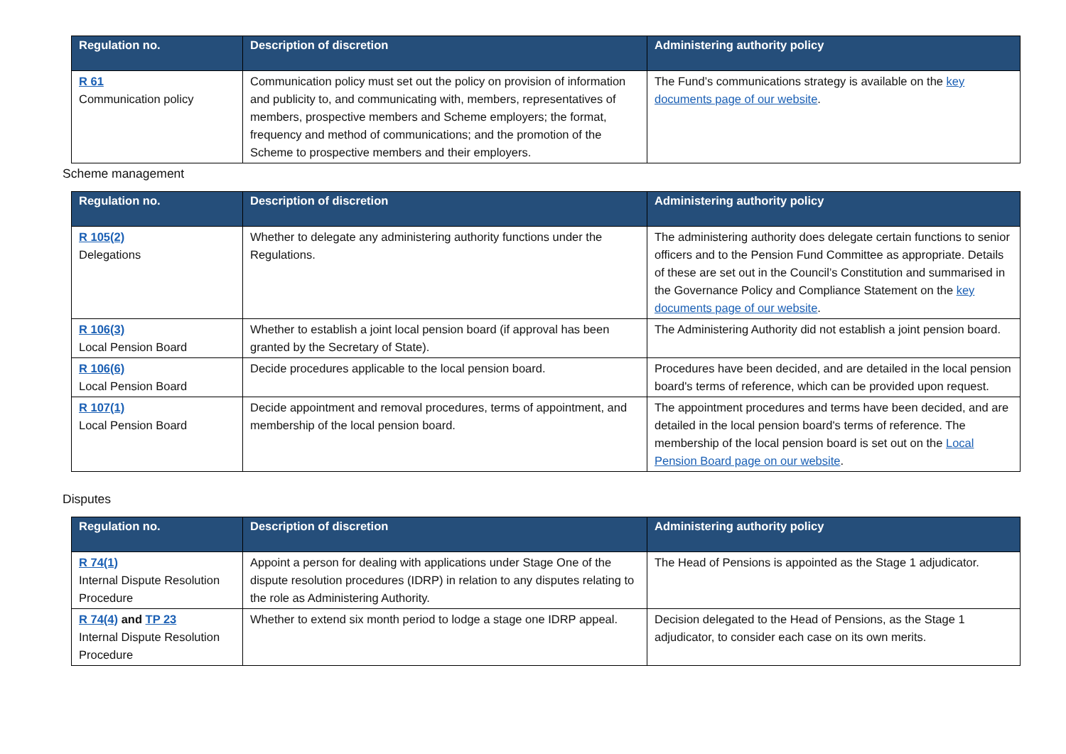| Regulation no. | Description of discretion | Administering authority policy |
| --- | --- | --- |
| R 61 Communication policy | Communication policy must set out the policy on provision of information and publicity to, and communicating with, members, representatives of members, prospective members and Scheme employers; the format, frequency and method of communications; and the promotion of the Scheme to prospective members and their employers. | The Fund’s communications strategy is available on the key documents page of our website . |
Scheme management
| Regulation no. | Description of discretion | Administering authority policy |
| --- | --- | --- |
| R 105(2) Delegations | Whether to delegate any administering authority functions under the Regulations. | The administering authority does delegate certain functions to senior officers and to the Pension Fund Committee as appropriate. Details of these are set out in the Council’s Constitution and summarised in the Governance Policy and Compliance Statement on the key documents page of our website . |
| R 106(3) Local Pension Board | Whether to establish a joint local pension board (if approval has been granted by the Secretary of State). | The Administering Authority did not establish a joint pension board. |
| R 106(6) Local Pension Board | Decide procedures applicable to the local pension board. | Procedures have been decided, and are detailed in the local pension board's terms of reference, which can be provided upon request. |
| R 107(1) Local Pension Board | Decide appointment and removal procedures, terms of appointment, and membership of the local pension board. | The appointment procedures and terms have been decided, and are detailed in the local pension board's terms of reference. The membership of the local pension board is set out on the Local Pension Board page on our website . |
Disputes
| Regulation no. | Description of discretion | Administering authority policy |
| --- | --- | --- |
| R 74(1) Internal Dispute Resolution Procedure | Appoint a person for dealing with applications under Stage One of the dispute resolution procedures (IDRP) in relation to any disputes relating to the role as Administering Authority. | The Head of Pensions is appointed as the Stage 1 adjudicator. |
| R 74(4) and TP 23 Internal Dispute Resolution Procedure | Whether to extend six month period to lodge a stage one IDRP appeal. | Decision delegated to the Head of Pensions, as the Stage 1 adjudicator, to consider each case on its own merits. |